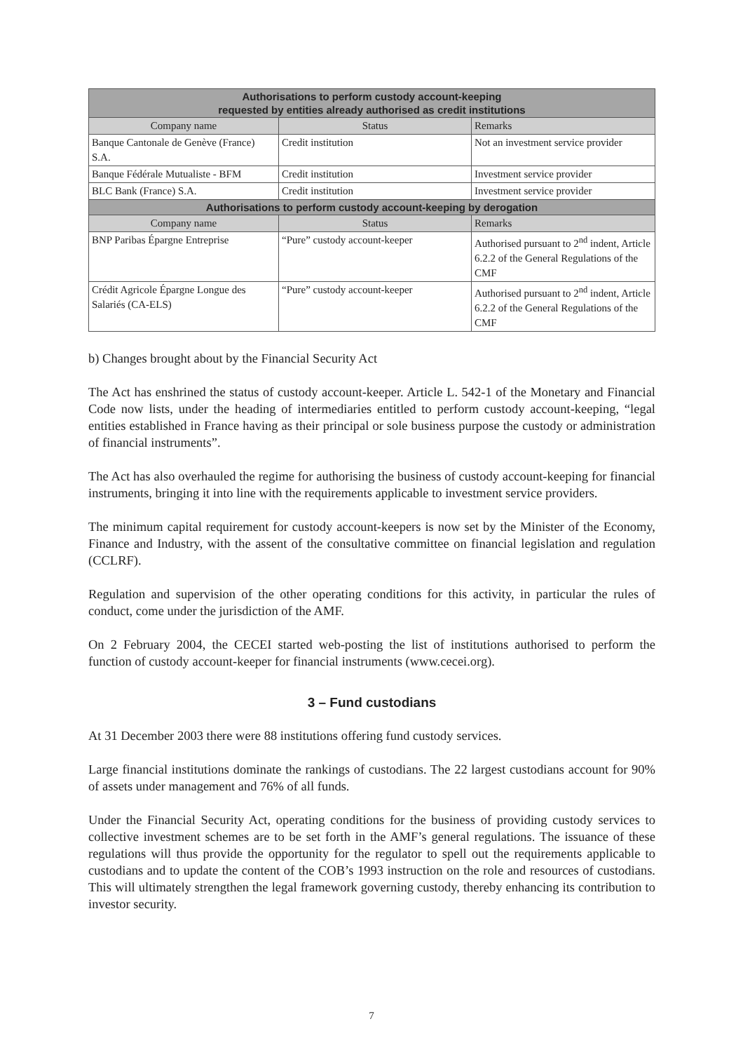| Authorisations to perform custody account-keeping requested by entities already authorised as credit institutions | | |
| --- | --- | --- |
| Company name | Status | Remarks |
| Banque Cantonale de Genève (France) S.A. | Credit institution | Not an investment service provider |
| Banque Fédérale Mutualiste - BFM | Credit institution | Investment service provider |
| BLC Bank (France) S.A. | Credit institution | Investment service provider |
| Authorisations to perform custody account-keeping by derogation | | |
| Company name | Status | Remarks |
| BNP Paribas Épargne Entreprise | “Pure” custody account-keeper | Authorised pursuant to 2<sup>nd</sup> indent, Article 6.2.2 of the General Regulations of the CMF |
| Crédit Agricole Épargne Longue des Salariés (CA-ELS) | “Pure” custody account-keeper | Authorised pursuant to 2<sup>nd</sup> indent, Article 6.2.2 of the General Regulations of the CMF |
b) Changes brought about by the Financial Security Act
The Act has enshrined the status of custody account-keeper. Article L. 542-1 of the Monetary and Financial Code now lists, under the heading of intermediaries entitled to perform custody account-keeping, “legal entities established in France having as their principal or sole business purpose the custody or administration of financial instruments”.
The Act has also overhauled the regime for authorising the business of custody account-keeping for financial instruments, bringing it into line with the requirements applicable to investment service providers.
The minimum capital requirement for custody account-keepers is now set by the Minister of the Economy, Finance and Industry, with the assent of the consultative committee on financial legislation and regulation (CCLRF).
Regulation and supervision of the other operating conditions for this activity, in particular the rules of conduct, come under the jurisdiction of the AMF.
On 2 February 2004, the CECEI started web-posting the list of institutions authorised to perform the function of custody account-keeper for financial instruments (www.cecei.org).
3 – Fund custodians
At 31 December 2003 there were 88 institutions offering fund custody services.
Large financial institutions dominate the rankings of custodians. The 22 largest custodians account for 90% of assets under management and 76% of all funds.
Under the Financial Security Act, operating conditions for the business of providing custody services to collective investment schemes are to be set forth in the AMF’s general regulations. The issuance of these regulations will thus provide the opportunity for the regulator to spell out the requirements applicable to custodians and to update the content of the COB’s 1993 instruction on the role and resources of custodians. This will ultimately strengthen the legal framework governing custody, thereby enhancing its contribution to investor security.
7